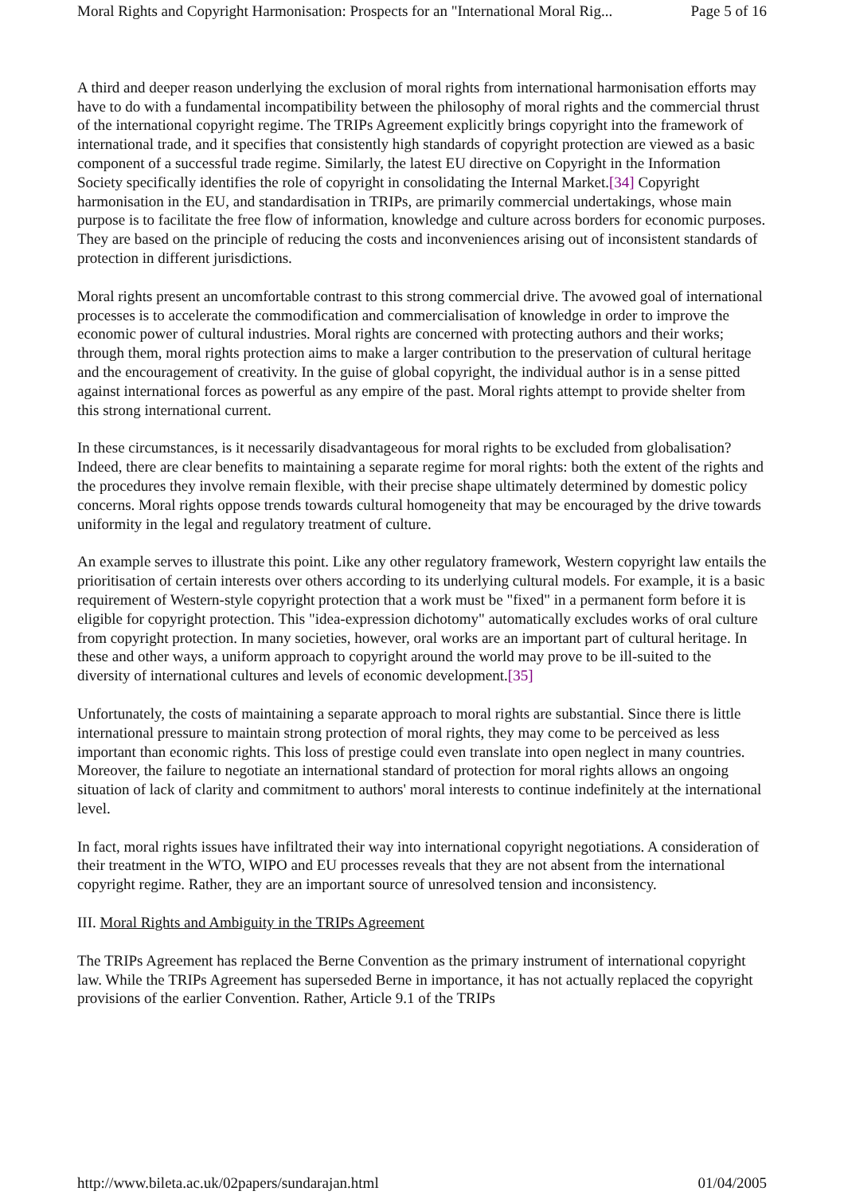Moral Rights and Copyright Harmonisation: Prospects for an "International Moral Rig... Page 5 of 16
A third and deeper reason underlying the exclusion of moral rights from international harmonisation efforts may have to do with a fundamental incompatibility between the philosophy of moral rights and the commercial thrust of the international copyright regime. The TRIPs Agreement explicitly brings copyright into the framework of international trade, and it specifies that consistently high standards of copyright protection are viewed as a basic component of a successful trade regime. Similarly, the latest EU directive on Copyright in the Information Society specifically identifies the role of copyright in consolidating the Internal Market.[34] Copyright harmonisation in the EU, and standardisation in TRIPs, are primarily commercial undertakings, whose main purpose is to facilitate the free flow of information, knowledge and culture across borders for economic purposes. They are based on the principle of reducing the costs and inconveniences arising out of inconsistent standards of protection in different jurisdictions.
Moral rights present an uncomfortable contrast to this strong commercial drive. The avowed goal of international processes is to accelerate the commodification and commercialisation of knowledge in order to improve the economic power of cultural industries. Moral rights are concerned with protecting authors and their works; through them, moral rights protection aims to make a larger contribution to the preservation of cultural heritage and the encouragement of creativity. In the guise of global copyright, the individual author is in a sense pitted against international forces as powerful as any empire of the past. Moral rights attempt to provide shelter from this strong international current.
In these circumstances, is it necessarily disadvantageous for moral rights to be excluded from globalisation? Indeed, there are clear benefits to maintaining a separate regime for moral rights: both the extent of the rights and the procedures they involve remain flexible, with their precise shape ultimately determined by domestic policy concerns. Moral rights oppose trends towards cultural homogeneity that may be encouraged by the drive towards uniformity in the legal and regulatory treatment of culture.
An example serves to illustrate this point. Like any other regulatory framework, Western copyright law entails the prioritisation of certain interests over others according to its underlying cultural models. For example, it is a basic requirement of Western-style copyright protection that a work must be "fixed" in a permanent form before it is eligible for copyright protection. This "idea-expression dichotomy" automatically excludes works of oral culture from copyright protection. In many societies, however, oral works are an important part of cultural heritage. In these and other ways, a uniform approach to copyright around the world may prove to be ill-suited to the diversity of international cultures and levels of economic development.[35]
Unfortunately, the costs of maintaining a separate approach to moral rights are substantial. Since there is little international pressure to maintain strong protection of moral rights, they may come to be perceived as less important than economic rights. This loss of prestige could even translate into open neglect in many countries. Moreover, the failure to negotiate an international standard of protection for moral rights allows an ongoing situation of lack of clarity and commitment to authors' moral interests to continue indefinitely at the international level.
In fact, moral rights issues have infiltrated their way into international copyright negotiations. A consideration of their treatment in the WTO, WIPO and EU processes reveals that they are not absent from the international copyright regime. Rather, they are an important source of unresolved tension and inconsistency.
III. Moral Rights and Ambiguity in the TRIPs Agreement
The TRIPs Agreement has replaced the Berne Convention as the primary instrument of international copyright law. While the TRIPs Agreement has superseded Berne in importance, it has not actually replaced the copyright provisions of the earlier Convention. Rather, Article 9.1 of the TRIPs
http://www.bileta.ac.uk/02papers/sundarajan.html 01/04/2005